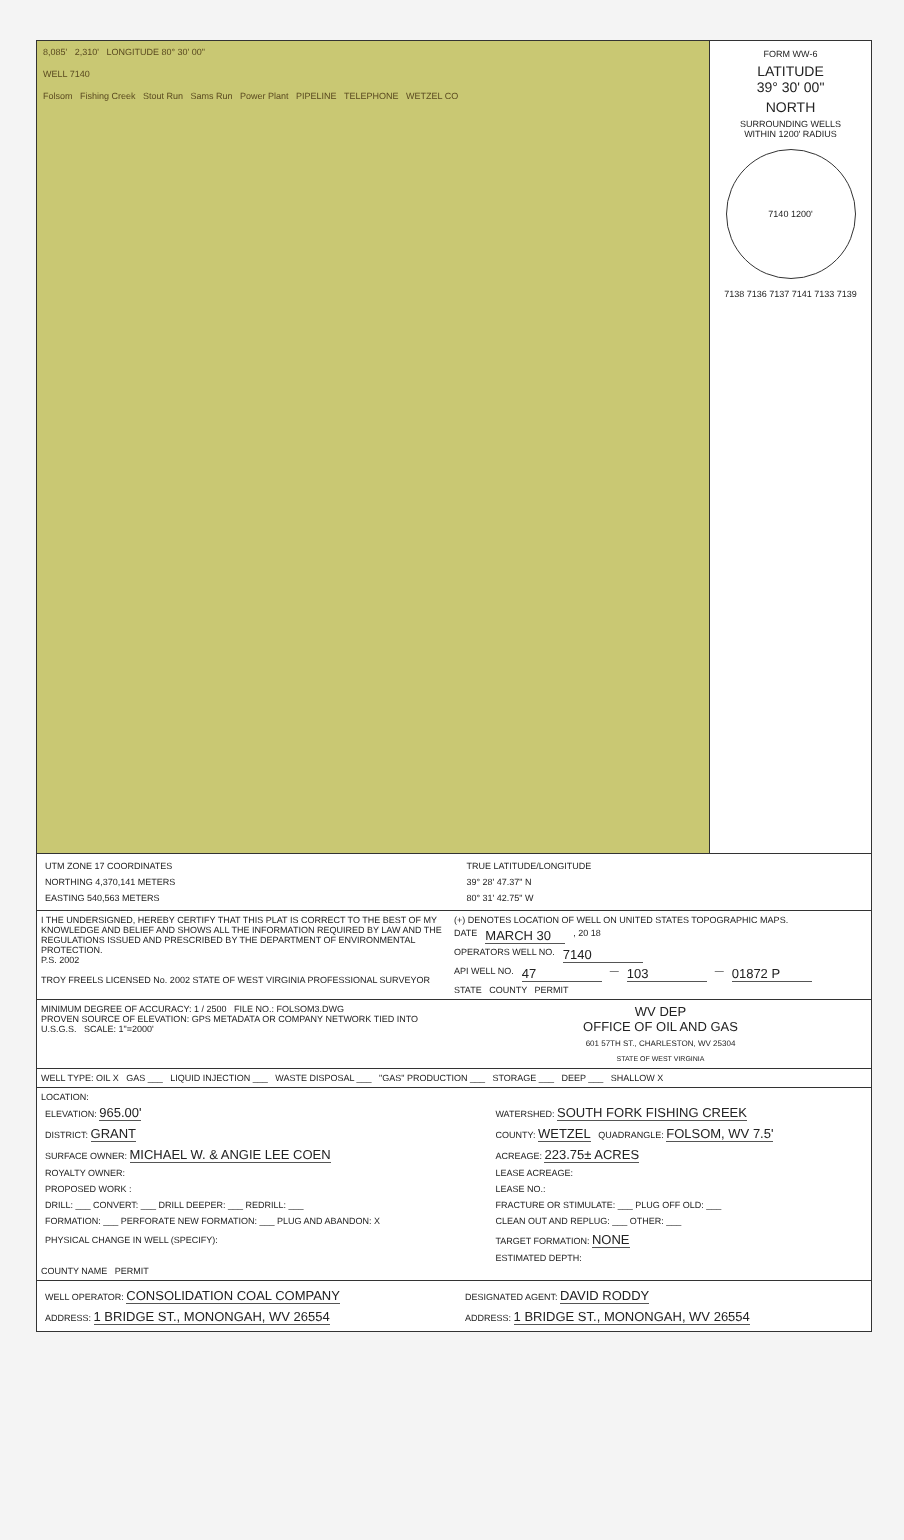8,085' 2,310' LONGITUDE 80° 30' 00"
WELL 7140
Folsom Fishing Creek Stout Run Sams Run Power Plant PIPELINE TELEPHONE WETZEL CO
FORM WW-6
LATITUDE
39° 30' 00"
NORTH
SURROUNDING WELLS
WITHIN 1200' RADIUS
7140 1200'
7138 7136 7137 7141 7133 7139
| UTM ZONE 17 COORDINATES | TRUE LATITUDE/LONGITUDE |
| --- | --- |
| NORTHING 4,370,141 METERS | 39° 28' 47.37" N |
| EASTING 540,563 METERS | 80° 31' 42.75" W |
I THE UNDERSIGNED, HEREBY CERTIFY THAT THIS PLAT IS CORRECT TO THE BEST OF MY KNOWLEDGE AND BELIEF AND SHOWS ALL THE INFORMATION REQUIRED BY LAW AND THE REGULATIONS ISSUED AND PRESCRIBED BY THE DEPARTMENT OF ENVIRONMENTAL PROTECTION.
P.S. 2002
TROY FREELS LICENSED No. 2002 STATE OF WEST VIRGINIA PROFESSIONAL SURVEYOR
(+) DENOTES LOCATION OF WELL ON UNITED STATES TOPOGRAPHIC MAPS.
DATE MARCH 30 , 20 18
OPERATORS WELL NO. 7140
API WELL NO. 47 — 103 — 01872 P
STATE COUNTY PERMIT
MINIMUM DEGREE OF ACCURACY: 1 / 2500 FILE NO.: FOLSOM3.DWG
PROVEN SOURCE OF ELEVATION: GPS METADATA OR COMPANY NETWORK TIED INTO U.S.G.S. SCALE: 1"=2000'
WV DEP
OFFICE OF OIL AND GAS
601 57TH ST., CHARLESTON, WV 25304
STATE OF WEST VIRGINIA
WELL TYPE: OIL X GAS ___ LIQUID INJECTION ___ WASTE DISPOSAL ___ "GAS" PRODUCTION ___ STORAGE ___ DEEP ___ SHALLOW X
LOCATION:
| ELEVATION: 965.00' | WATERSHED: SOUTH FORK FISHING CREEK |
| DISTRICT: GRANT | COUNTY: WETZEL QUADRANGLE: FOLSOM, WV 7.5' |
| SURFACE OWNER: MICHAEL W. & ANGIE LEE COEN | ACREAGE: 223.75± ACRES |
| ROYALTY OWNER: | LEASE ACREAGE: |
| PROPOSED WORK : | LEASE NO.: |
| DRILL: ___ CONVERT: ___ DRILL DEEPER: ___ REDRILL: ___ | FRACTURE OR STIMULATE: ___ PLUG OFF OLD: ___ |
| FORMATION: ___ PERFORATE NEW FORMATION: ___ PLUG AND ABANDON: X | CLEAN OUT AND REPLUG: ___ OTHER: ___ |
| PHYSICAL CHANGE IN WELL (SPECIFY): | TARGET FORMATION: NONE |
| | ESTIMATED DEPTH: |
COUNTY NAME PERMIT
| WELL OPERATOR: CONSOLIDATION COAL COMPANY | DESIGNATED AGENT: DAVID RODDY |
| ADDRESS: 1 BRIDGE ST., MONONGAH, WV 26554 | ADDRESS: 1 BRIDGE ST., MONONGAH, WV 26554 |